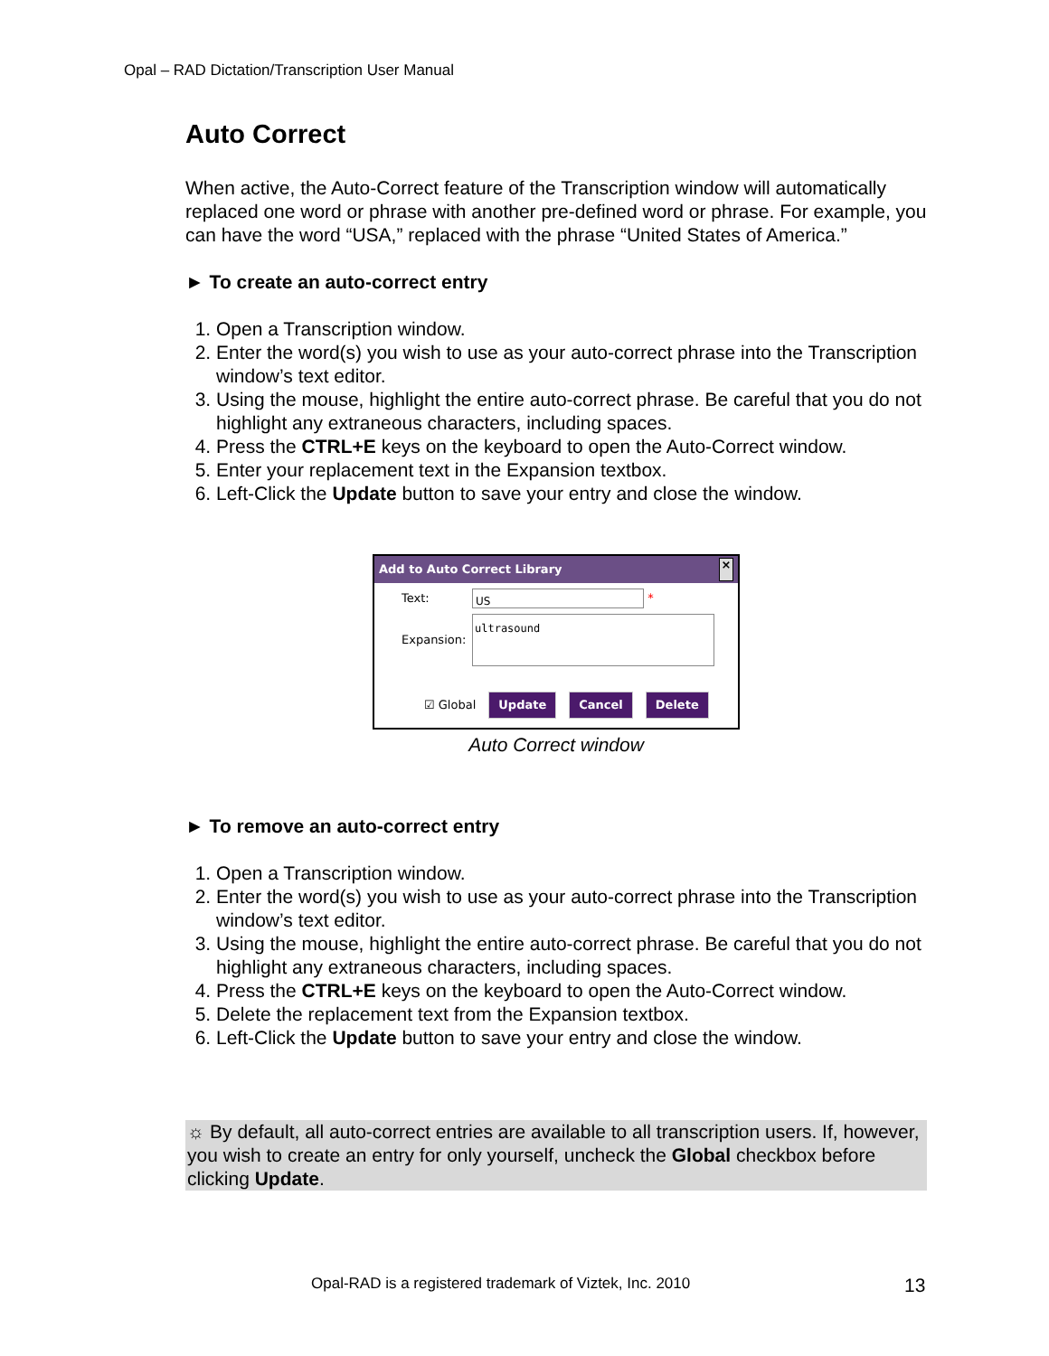Opal – RAD Dictation/Transcription User Manual
Auto Correct
When active, the Auto-Correct feature of the Transcription window will automatically replaced one word or phrase with another pre-defined word or phrase. For example, you can have the word “USA,” replaced with the phrase “United States of America.”
► To create an auto-correct entry
1. Open a Transcription window.
2. Enter the word(s) you wish to use as your auto-correct phrase into the Transcription window’s text editor.
3. Using the mouse, highlight the entire auto-correct phrase. Be careful that you do not highlight any extraneous characters, including spaces.
4. Press the CTRL+E keys on the keyboard to open the Auto-Correct window.
5. Enter your replacement text in the Expansion textbox.
6. Left-Click the Update button to save your entry and close the window.
Add to Auto Correct Library ×
Text: US *
Expansion: ultrasound
☑ Global Update Cancel Delete
Auto Correct window
► To remove an auto-correct entry
1. Open a Transcription window.
2. Enter the word(s) you wish to use as your auto-correct phrase into the Transcription window’s text editor.
3. Using the mouse, highlight the entire auto-correct phrase. Be careful that you do not highlight any extraneous characters, including spaces.
4. Press the CTRL+E keys on the keyboard to open the Auto-Correct window.
5. Delete the replacement text from the Expansion textbox.
6. Left-Click the Update button to save your entry and close the window.
☼ By default, all auto-correct entries are available to all transcription users. If, however, you wish to create an entry for only yourself, uncheck the Global checkbox before clicking Update.
Opal-RAD is a registered trademark of Viztek, Inc. 2010
13